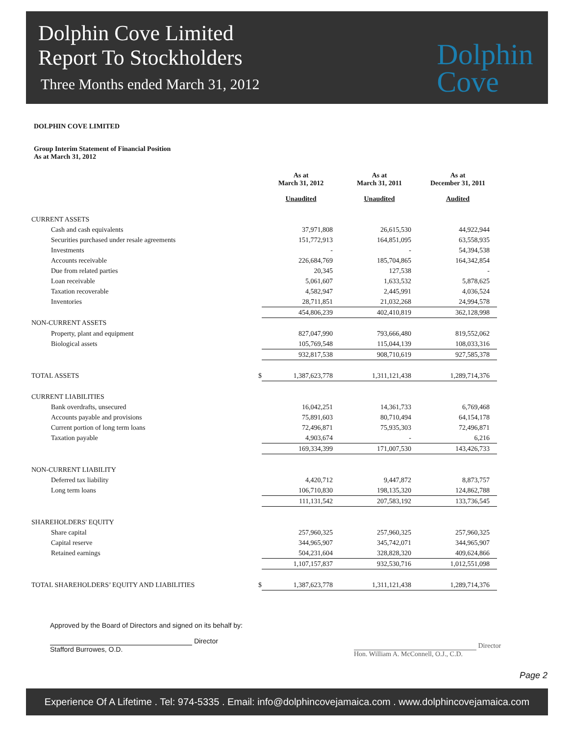Dolphin Cove Limited
Report To Stockholders
Three Months ended March 31, 2012
Dolphin
Cove
DOLPHIN COVE LIMITED
Group Interim Statement of Financial Position
As at March 31, 2012
| | | As at March 31, 2012 Unaudited | As at March 31, 2011 Unaudited | As at December 31, 2011 Audited |
| CURRENT ASSETS | | | | |
| Cash and cash equivalents | | 37,971,808 | 26,615,530 | 44,922,944 |
| Securities purchased under resale agreements | | 151,772,913 | 164,851,095 | 63,558,935 |
| Investments | | - | - | 54,394,538 |
| Accounts receivable | | 226,684,769 | 185,704,865 | 164,342,854 |
| Due from related parties | | 20,345 | 127,538 | - |
| Loan receivable | | 5,061,607 | 1,633,532 | 5,878,625 |
| Taxation recoverable | | 4,582,947 | 2,445,991 | 4,036,524 |
| Inventories | | 28,711,851 | 21,032,268 | 24,994,578 |
| | | 454,806,239 | 402,410,819 | 362,128,998 |
| NON-CURRENT ASSETS | | | | |
| Property, plant and equipment | | 827,047,990 | 793,666,480 | 819,552,062 |
| Biological assets | | 105,769,548 | 115,044,139 | 108,033,316 |
| | | 932,817,538 | 908,710,619 | 927,585,378 |
| TOTAL ASSETS | $ | 1,387,623,778 | 1,311,121,438 | 1,289,714,376 |
| CURRENT LIABILITIES | | | | |
| Bank overdrafts, unsecured | | 16,042,251 | 14,361,733 | 6,769,468 |
| Accounts payable and provisions | | 75,891,603 | 80,710,494 | 64,154,178 |
| Current portion of long term loans | | 72,496,871 | 75,935,303 | 72,496,871 |
| Taxation payable | | 4,903,674 | - | 6,216 |
| | | 169,334,399 | 171,007,530 | 143,426,733 |
| NON-CURRENT LIABILITY | | | | |
| Deferred tax liability | | 4,420,712 | 9,447,872 | 8,873,757 |
| Long term loans | | 106,710,830 | 198,135,320 | 124,862,788 |
| | | 111,131,542 | 207,583,192 | 133,736,545 |
| SHAREHOLDERS' EQUITY | | | | |
| Share capital | | 257,960,325 | 257,960,325 | 257,960,325 |
| Capital reserve | | 344,965,907 | 345,742,071 | 344,965,907 |
| Retained earnings | | 504,231,604 | 328,828,320 | 409,624,866 |
| | | 1,107,157,837 | 932,530,716 | 1,012,551,098 |
| TOTAL SHAREHOLDERS’ EQUITY AND LIABILITIES | $ | 1,387,623,778 | 1,311,121,438 | 1,289,714,376 |
Approved by the Board of Directors and signed on its behalf by:
Director
Stafford Burrowes, O.D.
Director
Hon. William A. McConnell, O.J., C.D.
Page 2
Experience Of A Lifetime . Tel: 974-5335 . Email: info@dolphincovejamaica.com . www.dolphincovejamaica.com